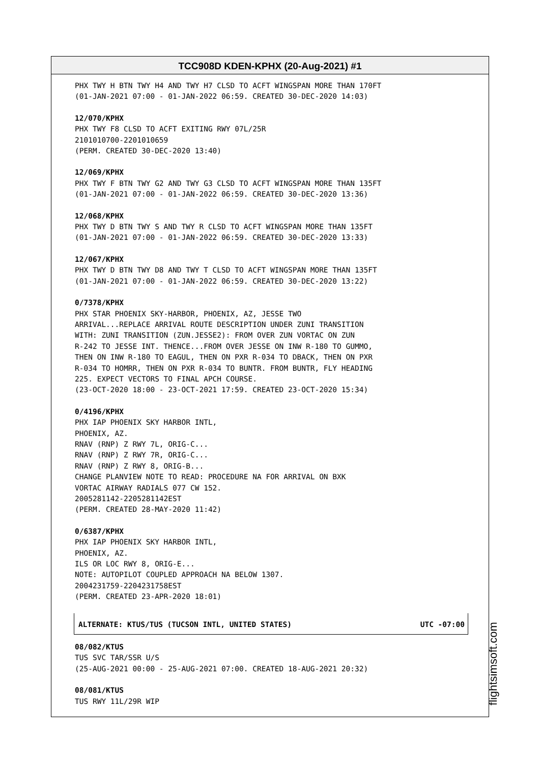TCC908D KDEN-KPHX (20-Aug-2021) #1
PHX TWY H BTN TWY H4 AND TWY H7 CLSD TO ACFT WINGSPAN MORE THAN 170FT (01-JAN-2021 07:00 - 01-JAN-2022 06:59. CREATED 30-DEC-2020 14:03)
12/070/KPHX PHX TWY F8 CLSD TO ACFT EXITING RWY 07L/25R 2101010700-2201010659 (PERM. CREATED 30-DEC-2020 13:40)
12/069/KPHX PHX TWY F BTN TWY G2 AND TWY G3 CLSD TO ACFT WINGSPAN MORE THAN 135FT (01-JAN-2021 07:00 - 01-JAN-2022 06:59. CREATED 30-DEC-2020 13:36)
12/068/KPHX PHX TWY D BTN TWY S AND TWY R CLSD TO ACFT WINGSPAN MORE THAN 135FT (01-JAN-2021 07:00 - 01-JAN-2022 06:59. CREATED 30-DEC-2020 13:33)
12/067/KPHX PHX TWY D BTN TWY D8 AND TWY T CLSD TO ACFT WINGSPAN MORE THAN 135FT (01-JAN-2021 07:00 - 01-JAN-2022 06:59. CREATED 30-DEC-2020 13:22)
0/7378/KPHX PHX STAR PHOENIX SKY-HARBOR, PHOENIX, AZ, JESSE TWO ARRIVAL...REPLACE ARRIVAL ROUTE DESCRIPTION UNDER ZUNI TRANSITION WITH: ZUNI TRANSITION (ZUN.JESSE2): FROM OVER ZUN VORTAC ON ZUN R-242 TO JESSE INT. THENCE...FROM OVER JESSE ON INW R-180 TO GUMMO, THEN ON INW R-180 TO EAGUL, THEN ON PXR R-034 TO DBACK, THEN ON PXR R-034 TO HOMRR, THEN ON PXR R-034 TO BUNTR. FROM BUNTR, FLY HEADING 225. EXPECT VECTORS TO FINAL APCH COURSE. (23-OCT-2020 18:00 - 23-OCT-2021 17:59. CREATED 23-OCT-2020 15:34)
0/4196/KPHX PHX IAP PHOENIX SKY HARBOR INTL, PHOENIX, AZ. RNAV (RNP) Z RWY 7L, ORIG-C... RNAV (RNP) Z RWY 7R, ORIG-C... RNAV (RNP) Z RWY 8, ORIG-B... CHANGE PLANVIEW NOTE TO READ: PROCEDURE NA FOR ARRIVAL ON BXK VORTAC AIRWAY RADIALS 077 CW 152. 2005281142-2205281142EST (PERM. CREATED 28-MAY-2020 11:42)
0/6387/KPHX PHX IAP PHOENIX SKY HARBOR INTL, PHOENIX, AZ. ILS OR LOC RWY 8, ORIG-E... NOTE: AUTOPILOT COUPLED APPROACH NA BELOW 1307. 2004231759-2204231758EST (PERM. CREATED 23-APR-2020 18:01)
ALTERNATE: KTUS/TUS (TUCSON INTL, UNITED STATES) UTC -07:00
08/082/KTUS TUS SVC TAR/SSR U/S (25-AUG-2021 00:00 - 25-AUG-2021 07:00. CREATED 18-AUG-2021 20:32)
08/081/KTUS TUS RWY 11L/29R WIP
flightsimsoft.com